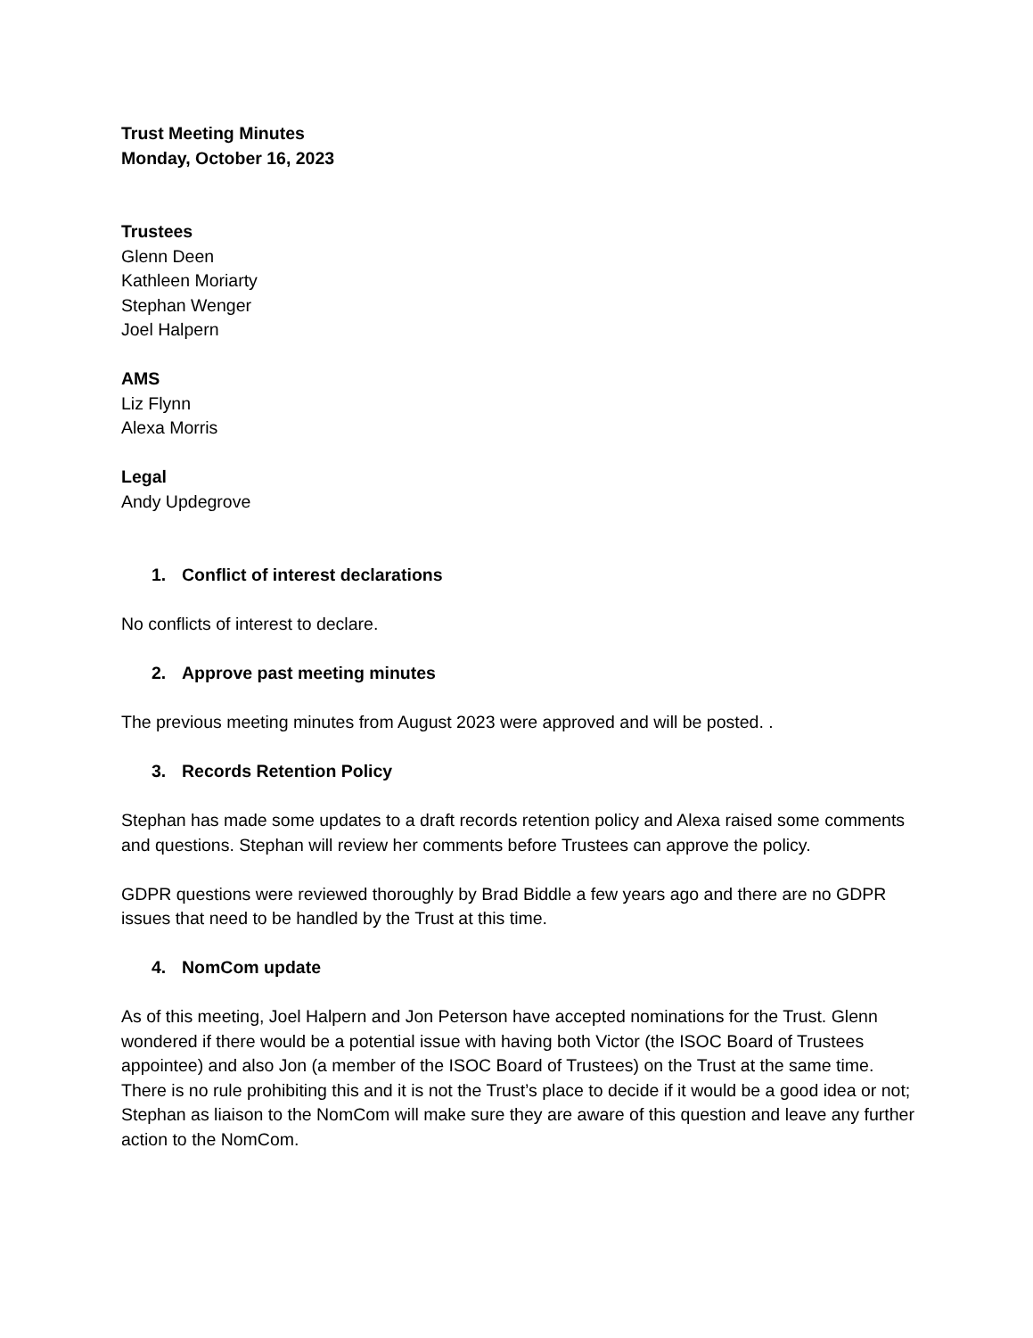Trust Meeting Minutes
Monday, October 16, 2023
Trustees
Glenn Deen
Kathleen Moriarty
Stephan Wenger
Joel Halpern
AMS
Liz Flynn
Alexa Morris
Legal
Andy Updegrove
1. Conflict of interest declarations
No conflicts of interest to declare.
2. Approve past meeting minutes
The previous meeting minutes from August 2023 were approved and will be posted. .
3. Records Retention Policy
Stephan has made some updates to a draft records retention policy and Alexa raised some comments and questions. Stephan will review her comments before Trustees can approve the policy.
GDPR questions were reviewed thoroughly by Brad Biddle a few years ago and there are no GDPR issues that need to be handled by the Trust at this time.
4. NomCom update
As of this meeting, Joel Halpern and Jon Peterson have accepted nominations for the Trust. Glenn wondered if there would be a potential issue with having both Victor (the ISOC Board of Trustees appointee) and also Jon (a member of the ISOC Board of Trustees) on the Trust at the same time. There is no rule prohibiting this and it is not the Trust’s place to decide if it would be a good idea or not; Stephan as liaison to the NomCom will make sure they are aware of this question and leave any further action to the NomCom.